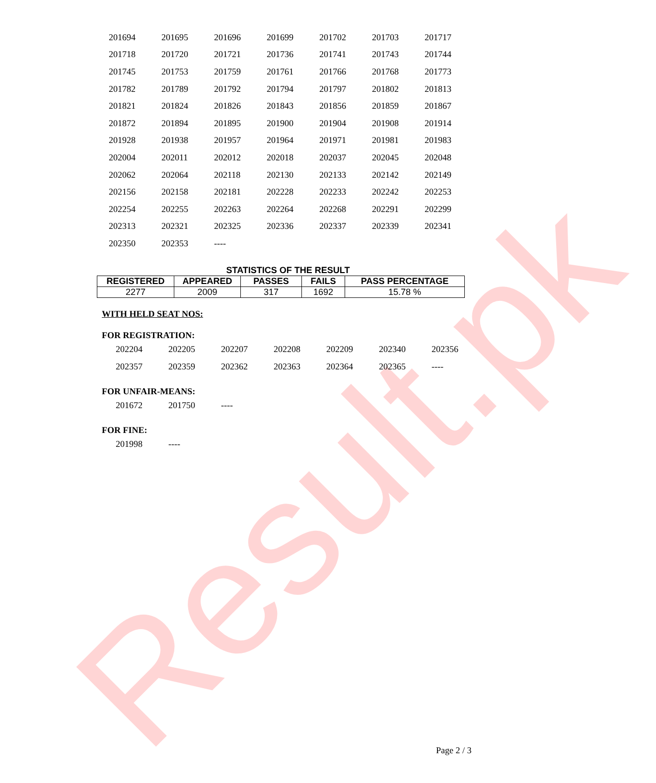Result.pk
| 201694 | 201695 | 201696 | 201699 | 201702 | 201703 | 201717 |
| 201718 | 201720 | 201721 | 201736 | 201741 | 201743 | 201744 |
| 201745 | 201753 | 201759 | 201761 | 201766 | 201768 | 201773 |
| 201782 | 201789 | 201792 | 201794 | 201797 | 201802 | 201813 |
| 201821 | 201824 | 201826 | 201843 | 201856 | 201859 | 201867 |
| 201872 | 201894 | 201895 | 201900 | 201904 | 201908 | 201914 |
| 201928 | 201938 | 201957 | 201964 | 201971 | 201981 | 201983 |
| 202004 | 202011 | 202012 | 202018 | 202037 | 202045 | 202048 |
| 202062 | 202064 | 202118 | 202130 | 202133 | 202142 | 202149 |
| 202156 | 202158 | 202181 | 202228 | 202233 | 202242 | 202253 |
| 202254 | 202255 | 202263 | 202264 | 202268 | 202291 | 202299 |
| 202313 | 202321 | 202325 | 202336 | 202337 | 202339 | 202341 |
| 202350 | 202353 | ---- | | | | |
STATISTICS OF THE RESULT
| REGISTERED | APPEARED | PASSES | FAILS | PASS PERCENTAGE |
| --- | --- | --- | --- | --- |
| 2277 | 2009 | 317 | 1692 | 15.78 % |
WITH HELD SEAT NOS:
FOR REGISTRATION:
| 202204 | 202205 | 202207 | 202208 | 202209 | 202340 | 202356 |
| 202357 | 202359 | 202362 | 202363 | 202364 | 202365 | ---- |
FOR UNFAIR-MEANS:
| 201672 | 201750 | ---- |
FOR FINE:
| 201998 | ---- |
Page 2 / 3